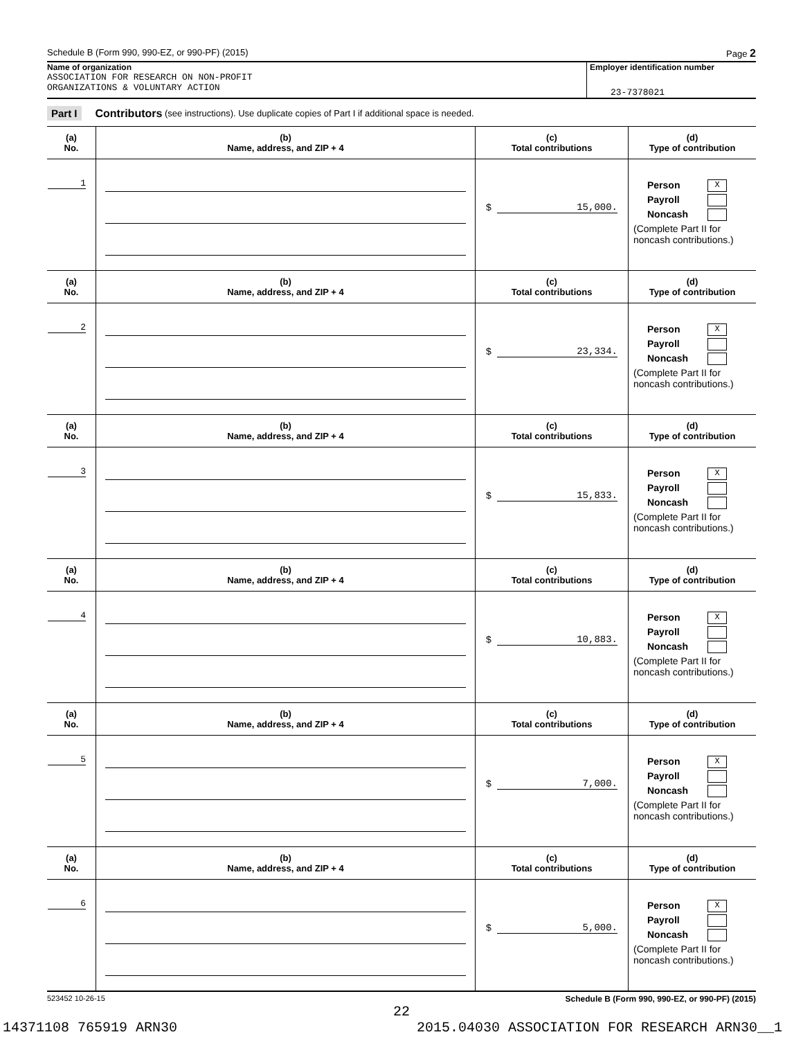Schedule B (Form 990, 990-EZ, or 990-PF) (2015) Page 2
Name of organization
ASSOCIATION FOR RESEARCH ON NON-PROFIT
ORGANIZATIONS & VOLUNTARY ACTION
Employer identification number
23-7378021
Part I Contributors (see instructions). Use duplicate copies of Part I if additional space is needed.
| (a) No. | (b) Name, address, and ZIP + 4 | (c) Total contributions | (d) Type of contribution |
| --- | --- | --- | --- |
| 1 | | $ 15,000. | Person X Payroll Noncash (Complete Part II for noncash contributions.) |
| (a) No. | (b) Name, address, and ZIP + 4 | (c) Total contributions | (d) Type of contribution |
| 2 | | $ 23,334. | Person X Payroll Noncash (Complete Part II for noncash contributions.) |
| (a) No. | (b) Name, address, and ZIP + 4 | (c) Total contributions | (d) Type of contribution |
| 3 | | $ 15,833. | Person X Payroll Noncash (Complete Part II for noncash contributions.) |
| (a) No. | (b) Name, address, and ZIP + 4 | (c) Total contributions | (d) Type of contribution |
| 4 | | $ 10,883. | Person X Payroll Noncash (Complete Part II for noncash contributions.) |
| (a) No. | (b) Name, address, and ZIP + 4 | (c) Total contributions | (d) Type of contribution |
| 5 | | $ 7,000. | Person X Payroll Noncash (Complete Part II for noncash contributions.) |
| (a) No. | (b) Name, address, and ZIP + 4 | (c) Total contributions | (d) Type of contribution |
| 6 | | $ 5,000. | Person X Payroll Noncash (Complete Part II for noncash contributions.) |
523452 10-26-15 Schedule B (Form 990, 990-EZ, or 990-PF) (2015)
22
14371108 765919 ARN30 2015.04030 ASSOCIATION FOR RESEARCH ARN30__1